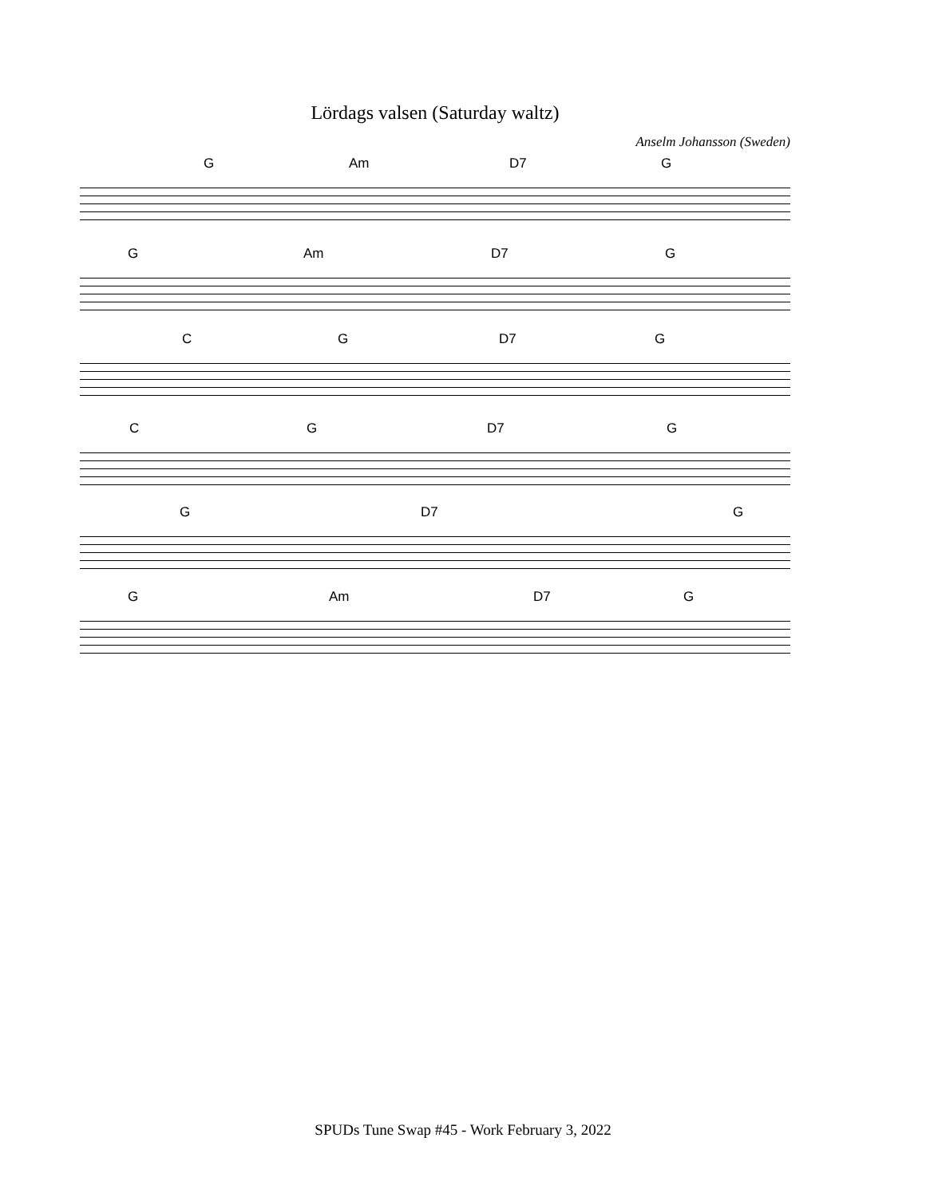Lördags valsen (Saturday waltz)
Anselm Johansson (Sweden)
G Am D7 G
G Am D7 G
C G D7 G
C G D7 G
G D7 G
G Am D7 G
SPUDs Tune Swap #45 - Work February 3, 2022